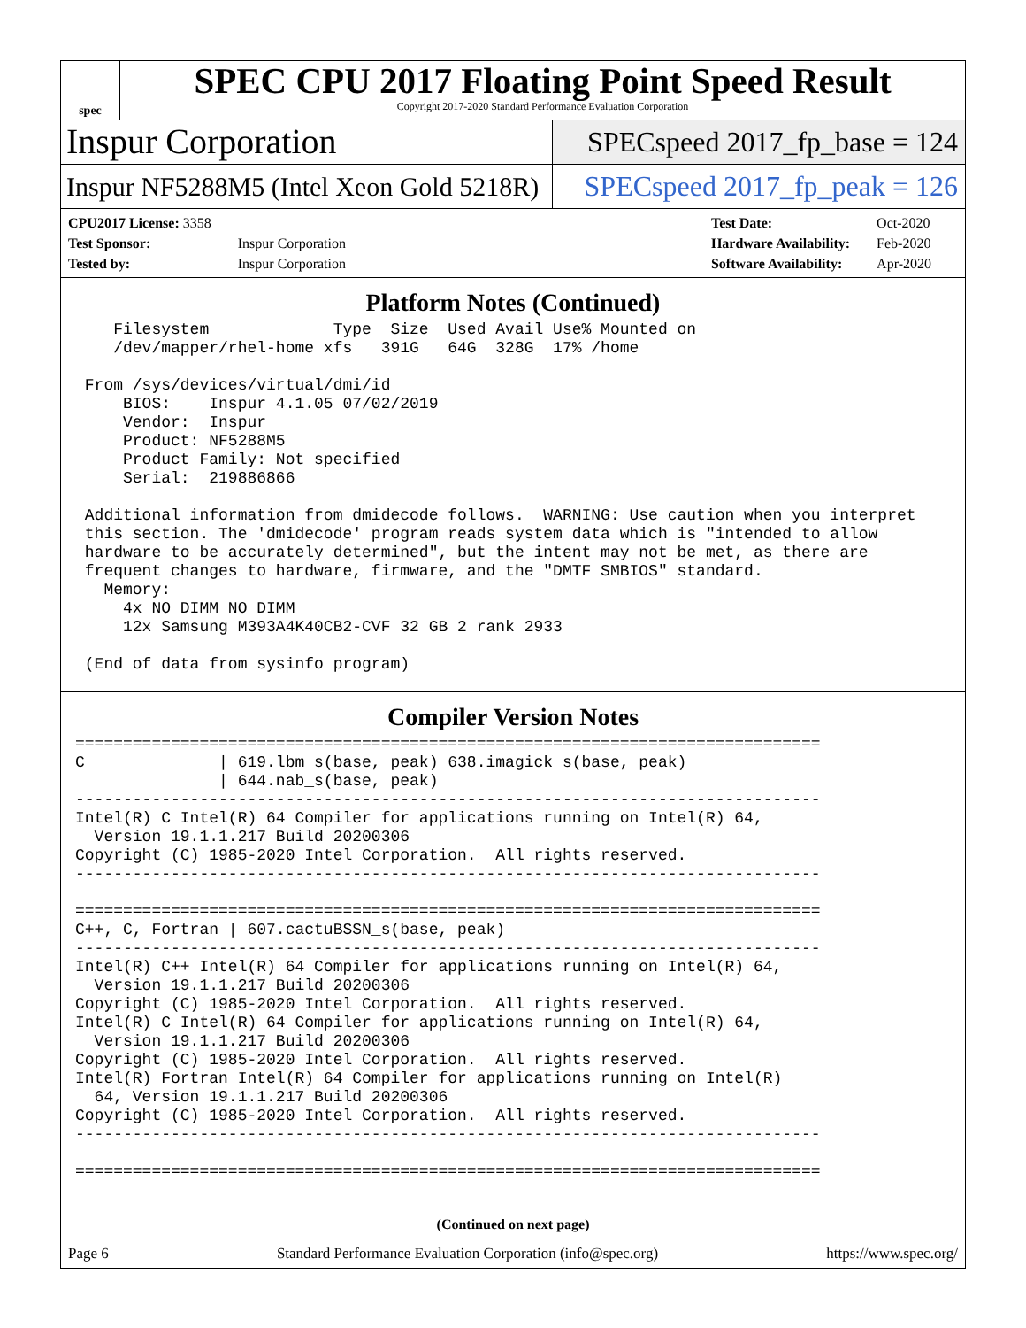spec
SPEC CPU 2017 Floating Point Speed Result
Copyright 2017-2020 Standard Performance Evaluation Corporation
Inspur Corporation
SPECspeed 2017_fp_base = 124
Inspur NF5288M5 (Intel Xeon Gold 5218R)
SPECspeed 2017_fp_peak = 126
| CPU2017 License: 3358 | |
| Test Sponsor: | Inspur Corporation |
| Tested by: | Inspur Corporation |
| Test Date: | Oct-2020 |
| Hardware Availability: | Feb-2020 |
| Software Availability: | Apr-2020 |
Platform Notes (Continued)
    Filesystem             Type  Size  Used Avail Use% Mounted on
    /dev/mapper/rhel-home xfs   391G   64G  328G  17% /home

 From /sys/devices/virtual/dmi/id
     BIOS:    Inspur 4.1.05 07/02/2019
     Vendor:  Inspur
     Product: NF5288M5
     Product Family: Not specified
     Serial:  219886866

 Additional information from dmidecode follows.  WARNING: Use caution when you interpret
 this section. The 'dmidecode' program reads system data which is "intended to allow
 hardware to be accurately determined", but the intent may not be met, as there are
 frequent changes to hardware, firmware, and the "DMTF SMBIOS" standard.
   Memory:
     4x NO DIMM NO DIMM
     12x Samsung M393A4K40CB2-CVF 32 GB 2 rank 2933

 (End of data from sysinfo program)
Compiler Version Notes
==============================================================================
C              | 619.lbm_s(base, peak) 638.imagick_s(base, peak)
               | 644.nab_s(base, peak)
------------------------------------------------------------------------------
Intel(R) C Intel(R) 64 Compiler for applications running on Intel(R) 64,
  Version 19.1.1.217 Build 20200306
Copyright (C) 1985-2020 Intel Corporation.  All rights reserved.
------------------------------------------------------------------------------

==============================================================================
C++, C, Fortran | 607.cactuBSSN_s(base, peak)
------------------------------------------------------------------------------
Intel(R) C++ Intel(R) 64 Compiler for applications running on Intel(R) 64,
  Version 19.1.1.217 Build 20200306
Copyright (C) 1985-2020 Intel Corporation.  All rights reserved.
Intel(R) C Intel(R) 64 Compiler for applications running on Intel(R) 64,
  Version 19.1.1.217 Build 20200306
Copyright (C) 1985-2020 Intel Corporation.  All rights reserved.
Intel(R) Fortran Intel(R) 64 Compiler for applications running on Intel(R)
  64, Version 19.1.1.217 Build 20200306
Copyright (C) 1985-2020 Intel Corporation.  All rights reserved.
------------------------------------------------------------------------------

==============================================================================
(Continued on next page)
Page 6 Standard Performance Evaluation Corporation (info@spec.org) https://www.spec.org/